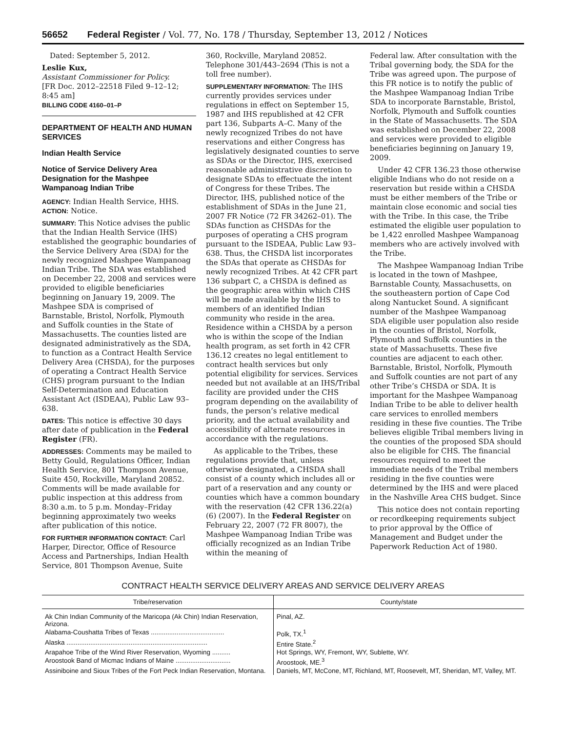56652 Federal Register / Vol. 77, No. 178 / Thursday, September 13, 2012 / Notices
Dated: September 5, 2012.
Leslie Kux,
Assistant Commissioner for Policy.
[FR Doc. 2012–22518 Filed 9–12–12; 8:45 am]
BILLING CODE 4160–01–P
DEPARTMENT OF HEALTH AND HUMAN SERVICES
Indian Health Service
Notice of Service Delivery Area Designation for the Mashpee Wampanoag Indian Tribe
AGENCY: Indian Health Service, HHS.
ACTION: Notice.
SUMMARY: This Notice advises the public that the Indian Health Service (IHS) established the geographic boundaries of the Service Delivery Area (SDA) for the newly recognized Mashpee Wampanoag Indian Tribe. The SDA was established on December 22, 2008 and services were provided to eligible beneficiaries beginning on January 19, 2009. The Mashpee SDA is comprised of Barnstable, Bristol, Norfolk, Plymouth and Suffolk counties in the State of Massachusetts. The counties listed are designated administratively as the SDA, to function as a Contract Health Service Delivery Area (CHSDA), for the purposes of operating a Contract Health Service (CHS) program pursuant to the Indian Self-Determination and Education Assistant Act (ISDEAA), Public Law 93–638.
DATES: This notice is effective 30 days after date of publication in the Federal Register (FR).
ADDRESSES: Comments may be mailed to Betty Gould, Regulations Officer, Indian Health Service, 801 Thompson Avenue, Suite 450, Rockville, Maryland 20852. Comments will be made available for public inspection at this address from 8:30 a.m. to 5 p.m. Monday–Friday beginning approximately two weeks after publication of this notice.
FOR FURTHER INFORMATION CONTACT: Carl Harper, Director, Office of Resource Access and Partnerships, Indian Health Service, 801 Thompson Avenue, Suite
360, Rockville, Maryland 20852. Telephone 301/443–2694 (This is not a toll free number).
SUPPLEMENTARY INFORMATION: The IHS currently provides services under regulations in effect on September 15, 1987 and IHS republished at 42 CFR part 136, Subparts A–C. Many of the newly recognized Tribes do not have reservations and either Congress has legislatively designated counties to serve as SDAs or the Director, IHS, exercised reasonable administrative discretion to designate SDAs to effectuate the intent of Congress for these Tribes. The Director, IHS, published notice of the establishment of SDAs in the June 21, 2007 FR Notice (72 FR 34262–01). The SDAs function as CHSDAs for the purposes of operating a CHS program pursuant to the ISDEAA, Public Law 93–638. Thus, the CHSDA list incorporates the SDAs that operate as CHSDAs for newly recognized Tribes. At 42 CFR part 136 subpart C, a CHSDA is defined as the geographic area within which CHS will be made available by the IHS to members of an identified Indian community who reside in the area. Residence within a CHSDA by a person who is within the scope of the Indian health program, as set forth in 42 CFR 136.12 creates no legal entitlement to contract health services but only potential eligibility for services. Services needed but not available at an IHS/Tribal facility are provided under the CHS program depending on the availability of funds, the person’s relative medical priority, and the actual availability and accessibility of alternate resources in accordance with the regulations.
As applicable to the Tribes, these regulations provide that, unless otherwise designated, a CHSDA shall consist of a county which includes all or part of a reservation and any county or counties which have a common boundary with the reservation (42 CFR 136.22(a)(6) (2007). In the Federal Register on February 22, 2007 (72 FR 8007), the Mashpee Wampanoag Indian Tribe was officially recognized as an Indian Tribe within the meaning of
Federal law. After consultation with the Tribal governing body, the SDA for the Tribe was agreed upon. The purpose of this FR notice is to notify the public of the Mashpee Wampanoag Indian Tribe SDA to incorporate Barnstable, Bristol, Norfolk, Plymouth and Suffolk counties in the State of Massachusetts. The SDA was established on December 22, 2008 and services were provided to eligible beneficiaries beginning on January 19, 2009.
Under 42 CFR 136.23 those otherwise eligible Indians who do not reside on a reservation but reside within a CHSDA must be either members of the Tribe or maintain close economic and social ties with the Tribe. In this case, the Tribe estimated the eligible user population to be 1,422 enrolled Mashpee Wampanoag members who are actively involved with the Tribe.
The Mashpee Wampanoag Indian Tribe is located in the town of Mashpee, Barnstable County, Massachusetts, on the southeastern portion of Cape Cod along Nantucket Sound. A significant number of the Mashpee Wampanoag SDA eligible user population also reside in the counties of Bristol, Norfolk, Plymouth and Suffolk counties in the state of Massachusetts. These five counties are adjacent to each other. Barnstable, Bristol, Norfolk, Plymouth and Suffolk counties are not part of any other Tribe’s CHSDA or SDA. It is important for the Mashpee Wampanoag Indian Tribe to be able to deliver health care services to enrolled members residing in these five counties. The Tribe believes eligible Tribal members living in the counties of the proposed SDA should also be eligible for CHS. The financial resources required to meet the immediate needs of the Tribal members residing in the five counties were determined by the IHS and were placed in the Nashville Area CHS budget. Since
This notice does not contain reporting or recordkeeping requirements subject to prior approval by the Office of Management and Budget under the Paperwork Reduction Act of 1980.
CONTRACT HEALTH SERVICE DELIVERY AREAS AND SERVICE DELIVERY AREAS
| Tribe/reservation | County/state |
| --- | --- |
| Ak Chin Indian Community of the Maricopa (Ak Chin) Indian Reservation, Arizona. | Pinal, AZ. |
| Alabama-Coushatta Tribes of Texas ........................................ | Polk, TX.<sup>1</sup> |
| Alaska ............................................................................. | Entire State.<sup>2</sup> |
| Arapahoe Tribe of the Wind River Reservation, Wyoming .......... | Hot Springs, WY, Fremont, WY, Sublette, WY. |
| Aroostook Band of Micmac Indians of Maine .............................. | Aroostook, ME.<sup>3</sup> |
| Assiniboine and Sioux Tribes of the Fort Peck Indian Reservation, Montana. | Daniels, MT, McCone, MT, Richland, MT, Roosevelt, MT, Sheridan, MT, Valley, MT. |